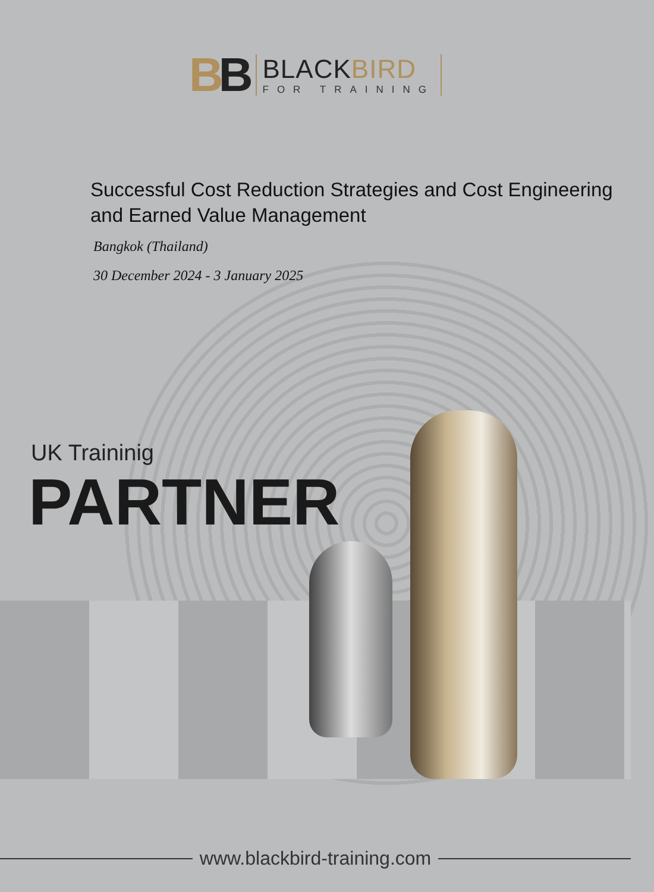BB
BLACKBIRD
FOR TRAINING
Successful Cost Reduction Strategies and Cost Engineering and Earned Value Management
Bangkok (Thailand)
30 December 2024 - 3 January 2025
UK Traininig
PARTNER
www.blackbird-training.com